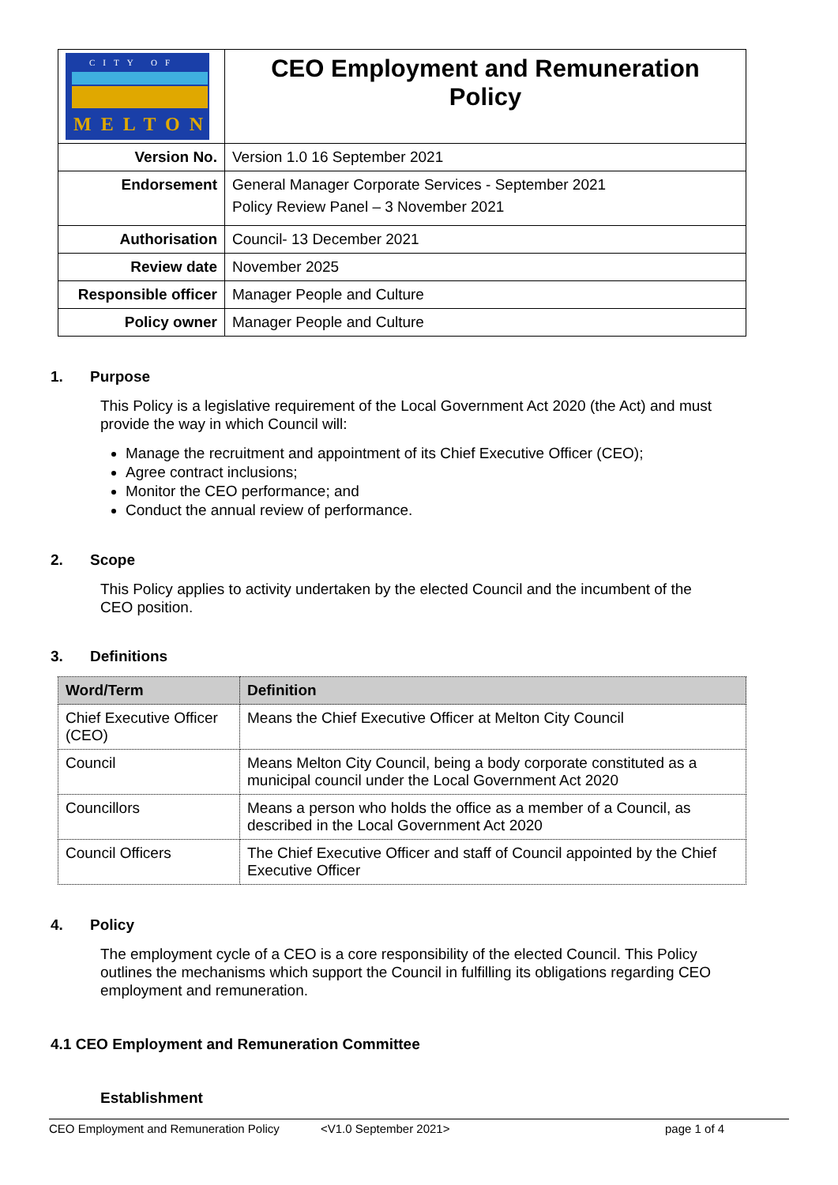| CITY OF MELTON | CEO Employment and Remuneration Policy |
| Version No. | Version 1.0 16 September 2021 |
| Endorsement | General Manager Corporate Services - September 2021 Policy Review Panel – 3 November 2021 |
| Authorisation | Council- 13 December 2021 |
| Review date | November 2025 |
| Responsible officer | Manager People and Culture |
| Policy owner | Manager People and Culture |
1. Purpose
This Policy is a legislative requirement of the Local Government Act 2020 (the Act) and must provide the way in which Council will:
Manage the recruitment and appointment of its Chief Executive Officer (CEO);
Agree contract inclusions;
Monitor the CEO performance; and
Conduct the annual review of performance.
2. Scope
This Policy applies to activity undertaken by the elected Council and the incumbent of the CEO position.
3. Definitions
| Word/Term | Definition |
| --- | --- |
| Chief Executive Officer (CEO) | Means the Chief Executive Officer at Melton City Council |
| Council | Means Melton City Council, being a body corporate constituted as a municipal council under the Local Government Act 2020 |
| Councillors | Means a person who holds the office as a member of a Council, as described in the Local Government Act 2020 |
| Council Officers | The Chief Executive Officer and staff of Council appointed by the Chief Executive Officer |
4. Policy
The employment cycle of a CEO is a core responsibility of the elected Council. This Policy outlines the mechanisms which support the Council in fulfilling its obligations regarding CEO employment and remuneration.
4.1 CEO Employment and Remuneration Committee
Establishment
CEO Employment and Remuneration Policy <V1.0 September 2021> page 1 of 4